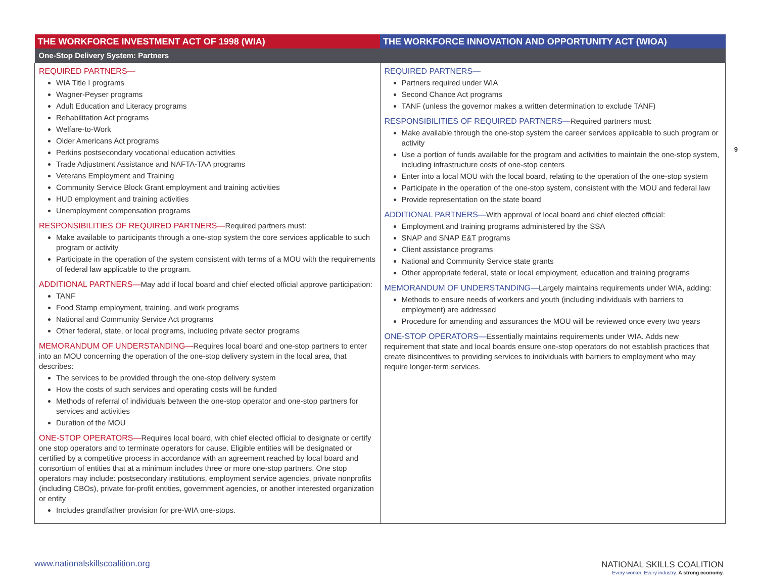| THE WORKFORCE INVESTMENT ACT OF 1998 (WIA) | THE WORKFORCE INNOVATION AND OPPORTUNITY ACT (WIOA) |
| --- | --- |
| One-Stop Delivery System: Partners | |
| REQUIRED PARTNERS— WIA Title I programs Wagner-Peyser programs Adult Education and Literacy programs Rehabilitation Act programs Welfare-to-Work Older Americans Act programs Perkins postsecondary vocational education activities Trade Adjustment Assistance and NAFTA-TAA programs Veterans Employment and Training Community Service Block Grant employment and training activities HUD employment and training activities Unemployment compensation programs RESPONSIBILITIES OF REQUIRED PARTNERS— Required partners must: Make available to participants through a one-stop system the core services applicable to such program or activity Participate in the operation of the system consistent with terms of a MOU with the requirements of federal law applicable to the program. ADDITIONAL PARTNERS— May add if local board and chief elected official approve participation: TANF Food Stamp employment, training, and work programs National and Community Service Act programs Other federal, state, or local programs, including private sector programs MEMORANDUM OF UNDERSTANDING— Requires local board and one-stop partners to enter into an MOU concerning the operation of the one-stop delivery system in the local area, that describes: The services to be provided through the one-stop delivery system How the costs of such services and operating costs will be funded Methods of referral of individuals between the one-stop operator and one-stop partners for services and activities Duration of the MOU ONE-STOP OPERATORS— Requires local board, with chief elected official to designate or certify one stop operators and to terminate operators for cause. Eligible entities will be designated or certified by a competitive process in accordance with an agreement reached by local board and consortium of entities that at a minimum includes three or more one-stop partners. One stop operators may include: postsecondary institutions, employment service agencies, private nonprofits (including CBOs), private for-profit entities, government agencies, or another interested organization or entity Includes grandfather provision for pre-WIA one-stops. | REQUIRED PARTNERS— Partners required under WIA Second Chance Act programs TANF (unless the governor makes a written determination to exclude TANF) RESPONSIBILITIES OF REQUIRED PARTNERS— Required partners must: Make available through the one-stop system the career services applicable to such program or activity Use a portion of funds available for the program and activities to maintain the one-stop system, including infrastructure costs of one-stop centers Enter into a local MOU with the local board, relating to the operation of the one-stop system Participate in the operation of the one-stop system, consistent with the MOU and federal law Provide representation on the state board ADDITIONAL PARTNERS— With approval of local board and chief elected official: Employment and training programs administered by the SSA SNAP and SNAP E&T programs Client assistance programs National and Community Service state grants Other appropriate federal, state or local employment, education and training programs MEMORANDUM OF UNDERSTANDING— Largely maintains requirements under WIA, adding: Methods to ensure needs of workers and youth (including individuals with barriers to employment) are addressed Procedure for amending and assurances the MOU will be reviewed once every two years ONE-STOP OPERATORS— Essentially maintains requirements under WIA. Adds new requirement that state and local boards ensure one-stop operators do not establish practices that create disincentives to providing services to individuals with barriers to employment who may require longer-term services. |
9
www.nationalskillscoalition.org
NATIONAL SKILLS COALITION
Every worker. Every industry. A strong economy.